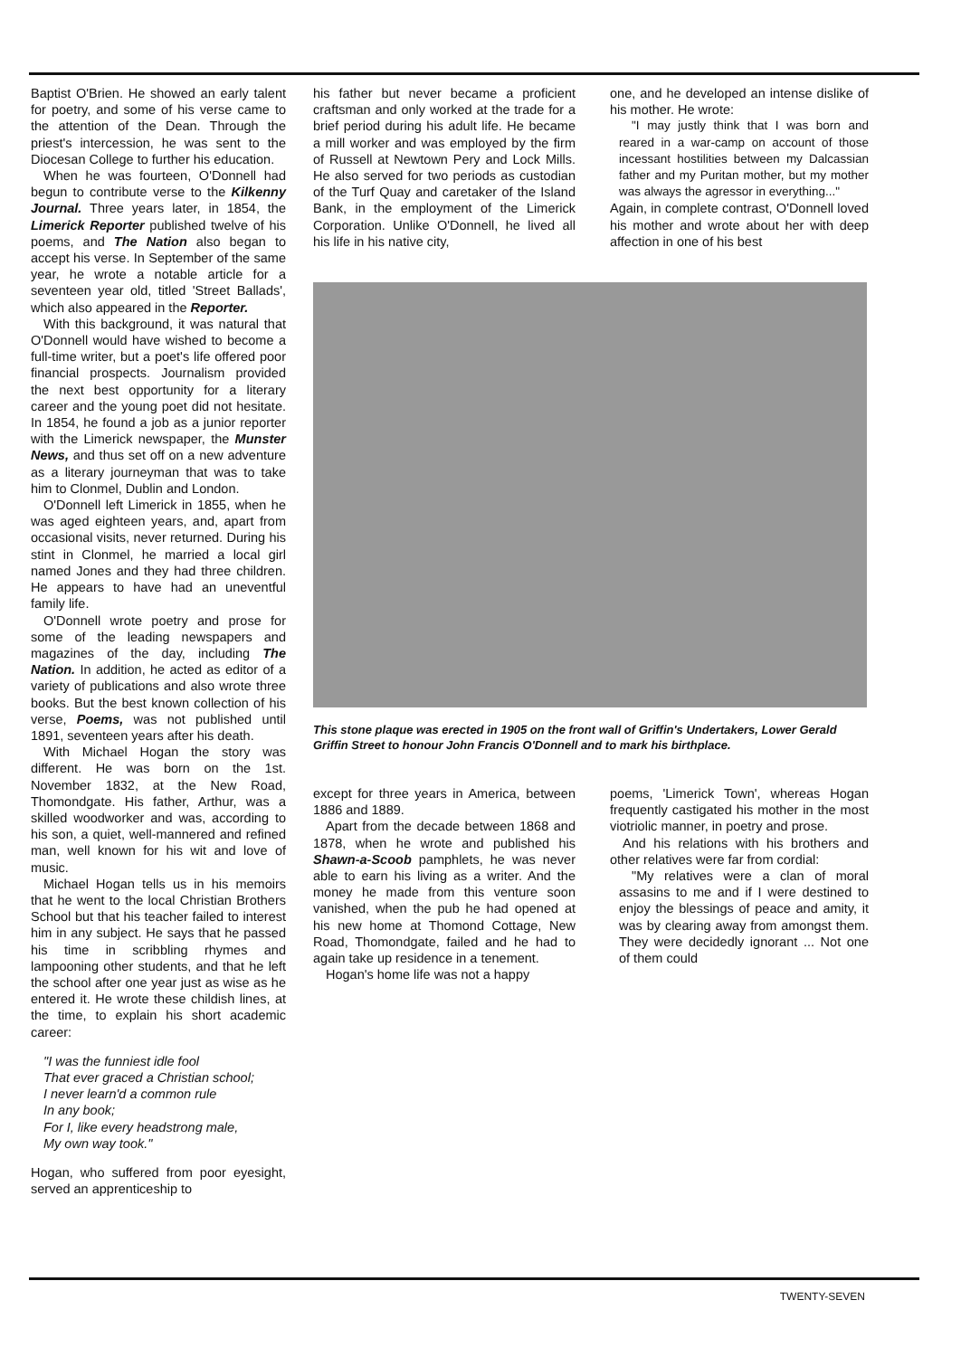Baptist O'Brien. He showed an early talent for poetry, and some of his verse came to the attention of the Dean. Through the priest's intercession, he was sent to the Diocesan College to further his education.
When he was fourteen, O'Donnell had begun to contribute verse to the Kilkenny Journal. Three years later, in 1854, the Limerick Reporter published twelve of his poems, and The Nation also began to accept his verse. In September of the same year, he wrote a notable article for a seventeen year old, titled 'Street Ballads', which also appeared in the Reporter.
With this background, it was natural that O'Donnell would have wished to become a full-time writer, but a poet's life offered poor financial prospects. Journalism provided the next best opportunity for a literary career and the young poet did not hesitate. In 1854, he found a job as a junior reporter with the Limerick newspaper, the Munster News, and thus set off on a new adventure as a literary journeyman that was to take him to Clonmel, Dublin and London.
O'Donnell left Limerick in 1855, when he was aged eighteen years, and, apart from occasional visits, never returned. During his stint in Clonmel, he married a local girl named Jones and they had three children. He appears to have had an uneventful family life.
O'Donnell wrote poetry and prose for some of the leading newspapers and magazines of the day, including The Nation. In addition, he acted as editor of a variety of publications and also wrote three books. But the best known collection of his verse, Poems, was not published until 1891, seventeen years after his death.
With Michael Hogan the story was different. He was born on the 1st. November 1832, at the New Road, Thomondgate. His father, Arthur, was a skilled woodworker and was, according to his son, a quiet, well-mannered and refined man, well known for his wit and love of music.
Michael Hogan tells us in his memoirs that he went to the local Christian Brothers School but that his teacher failed to interest him in any subject. He says that he passed his time in scribbling rhymes and lampooning other students, and that he left the school after one year just as wise as he entered it. He wrote these childish lines, at the time, to explain his short academic career:
"I was the funniest idle fool
That ever graced a Christian school;
I never learn'd a common rule
In any book;
For I, like every headstrong male,
My own way took."
Hogan, who suffered from poor eyesight, served an apprenticeship to
his father but never became a proficient craftsman and only worked at the trade for a brief period during his adult life. He became a mill worker and was employed by the firm of Russell at Newtown Pery and Lock Mills. He also served for two periods as custodian of the Turf Quay and caretaker of the Island Bank, in the employment of the Limerick Corporation. Unlike O'Donnell, he lived all his life in his native city,
one, and he developed an intense dislike of his mother. He wrote:
"I may justly think that I was born and reared in a war-camp on account of those incessant hostilities between my Dalcassian father and my Puritan mother, but my mother was always the agressor in everything..."
Again, in complete contrast, O'Donnell loved his mother and wrote about her with deep affection in one of his best
This stone plaque was erected in 1905 on the front wall of Griffin's Undertakers, Lower Gerald Griffin Street to honour John Francis O'Donnell and to mark his birthplace.
except for three years in America, between 1886 and 1889.
Apart from the decade between 1868 and 1878, when he wrote and published his Shawn-a-Scoob pamphlets, he was never able to earn his living as a writer. And the money he made from this venture soon vanished, when the pub he had opened at his new home at Thomond Cottage, New Road, Thomondgate, failed and he had to again take up residence in a tenement.
Hogan's home life was not a happy
poems, 'Limerick Town', whereas Hogan frequently castigated his mother in the most viotriolic manner, in poetry and prose.
And his relations with his brothers and other relatives were far from cordial:
"My relatives were a clan of moral assasins to me and if I were destined to enjoy the blessings of peace and amity, it was by clearing away from amongst them. They were decidedly ignorant ... Not one of them could
TWENTY-SEVEN